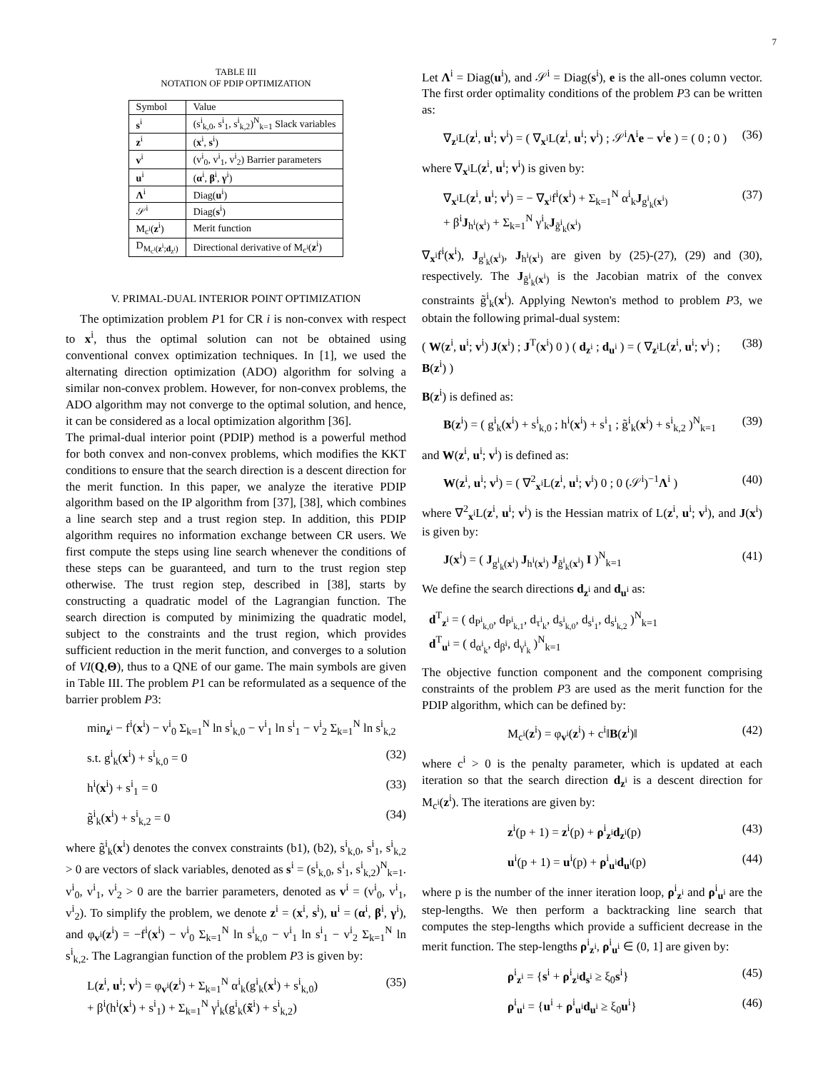7
TABLE III
NOTATION OF PDIP OPTIMIZATION
| Symbol | Value |
| --- | --- |
| s<sup>i</sup> | (s<sup>i</sup><sub>k,0</sub>, s<sup>i</sup><sub>1</sub>, s<sup>i</sup><sub>k,2</sub>)<sup>N</sup><sub>k=1</sub> Slack variables |
| z<sup>i</sup> | ( x<sup>i</sup>, s<sup>i</sup>) |
| v<sup>i</sup> | (v<sup>i</sup><sub>0</sub>, v<sup>i</sup><sub>1</sub>, v<sup>i</sup><sub>2</sub>) Barrier parameters |
| u<sup>i</sup> | ( α<sup>i</sup>, β<sup>i</sup>, γ<sup>i</sup>) |
| Λ<sup>i</sup> | Diag( u<sup>i</sup>) |
| 𝒮<sup>i</sup> | Diag( s<sup>i</sup>) |
| M<sub>c<sup>i</sup></sub>( z<sup>i</sup>) | Merit function |
| D<sub>M<sub>c<sup>i</sup></sub>(z<sup>i</sup>;d<sub>z<sup>i</sup></sub>)</sub> | Directional derivative of M<sub>c<sup>i</sup></sub>( z<sup>i</sup>) |
V. PRIMAL-DUAL INTERIOR POINT OPTIMIZATION
The optimization problem P1 for CR i is non-convex with respect to x<sup>i</sup>, thus the optimal solution can not be obtained using conventional convex optimization techniques. In [1], we used the alternating direction optimization (ADO) algorithm for solving a similar non-convex problem. However, for non-convex problems, the ADO algorithm may not converge to the optimal solution, and hence, it can be considered as a local optimization algorithm [36].
The primal-dual interior point (PDIP) method is a powerful method for both convex and non-convex problems, which modifies the KKT conditions to ensure that the search direction is a descent direction for the merit function. In this paper, we analyze the iterative PDIP algorithm based on the IP algorithm from [37], [38], which combines a line search step and a trust region step. In addition, this PDIP algorithm requires no information exchange between CR users. We first compute the steps using line search whenever the conditions of these steps can be guaranteed, and turn to the trust region step otherwise. The trust region step, described in [38], starts by constructing a quadratic model of the Lagrangian function. The search direction is computed by minimizing the quadratic model, subject to the constraints and the trust region, which provides sufficient reduction in the merit function, and converges to a solution of VI(Q,Θ), thus to a QNE of our game. The main symbols are given in Table III. The problem P1 can be reformulated as a sequence of the barrier problem P3:
min<sub>z<sup>i</sup></sub> − f<sup>i</sup>(x<sup>i</sup>) − v<sup>i</sup><sub>0</sub> Σ<sub>k=1</sub><sup>N</sup> ln s<sup>i</sup><sub>k,0</sub> − v<sup>i</sup><sub>1</sub> ln s<sup>i</sup><sub>1</sub> − v<sup>i</sup><sub>2</sub> Σ<sub>k=1</sub><sup>N</sup> ln s<sup>i</sup><sub>k,2</sub>
s.t. g<sup>i</sup><sub>k</sub>(x<sup>i</sup>) + s<sup>i</sup><sub>k,0</sub> = 0 (32)
h<sup>i</sup>(x<sup>i</sup>) + s<sup>i</sup><sub>1</sub> = 0 (33)
g̃<sup>i</sup><sub>k</sub>(x<sup>i</sup>) + s<sup>i</sup><sub>k,2</sub> = 0 (34)
where g̃<sup>i</sup><sub>k</sub>(x<sup>i</sup>) denotes the convex constraints (b1), (b2), s<sup>i</sup><sub>k,0</sub>, s<sup>i</sup><sub>1</sub>, s<sup>i</sup><sub>k,2</sub> > 0 are vectors of slack variables, denoted as s<sup>i</sup> = (s<sup>i</sup><sub>k,0</sub>, s<sup>i</sup><sub>1</sub>, s<sup>i</sup><sub>k,2</sub>)<sup>N</sup><sub>k=1</sub>. v<sup>i</sup><sub>0</sub>, v<sup>i</sup><sub>1</sub>, v<sup>i</sup><sub>2</sub> > 0 are the barrier parameters, denoted as v<sup>i</sup> = (v<sup>i</sup><sub>0</sub>, v<sup>i</sup><sub>1</sub>, v<sup>i</sup><sub>2</sub>). To simplify the problem, we denote z<sup>i</sup> = (x<sup>i</sup>, s<sup>i</sup>), u<sup>i</sup> = (α<sup>i</sup>, β<sup>i</sup>, γ<sup>i</sup>), and φ<sub>v<sup>i</sup></sub>(z<sup>i</sup>) = −f<sup>i</sup>(x<sup>i</sup>) − v<sup>i</sup><sub>0</sub> Σ<sub>k=1</sub><sup>N</sup> ln s<sup>i</sup><sub>k,0</sub> − v<sup>i</sup><sub>1</sub> ln s<sup>i</sup><sub>1</sub> − v<sup>i</sup><sub>2</sub> Σ<sub>k=1</sub><sup>N</sup> ln s<sup>i</sup><sub>k,2</sub>. The Lagrangian function of the problem P3 is given by:
L(z<sup>i</sup>, u<sup>i</sup>; v<sup>i</sup>) = φ<sub>v<sup>i</sup></sub>(z<sup>i</sup>) + Σ<sub>k=1</sub><sup>N</sup> α<sup>i</sup><sub>k</sub>(g<sup>i</sup><sub>k</sub>(x<sup>i</sup>) + s<sup>i</sup><sub>k,0</sub>)
+ β<sup>i</sup>(h<sup>i</sup>(x<sup>i</sup>) + s<sup>i</sup><sub>1</sub>) + Σ<sub>k=1</sub><sup>N</sup> γ<sup>i</sup><sub>k</sub>(g<sup>i</sup><sub>k</sub>(x̃<sup>i</sup>) + s<sup>i</sup><sub>k,2</sub>) (35)
Let Λ<sup>i</sup> = Diag(u<sup>i</sup>), and 𝒮<sup>i</sup> = Diag(s<sup>i</sup>), e is the all-ones column vector. The first order optimality conditions of the problem P3 can be written as:
∇<sub>z<sup>i</sup></sub>L(z<sup>i</sup>, u<sup>i</sup>; v<sup>i</sup>) = ( ∇<sub>x<sup>i</sup></sub>L(z<sup>i</sup>, u<sup>i</sup>; v<sup>i</sup>) ; 𝒮<sup>i</sup>Λ<sup>i</sup>e − v<sup>i</sup>e ) = ( 0 ; 0 ) (36)
where ∇<sub>x<sup>i</sup></sub>L(z<sup>i</sup>, u<sup>i</sup>; v<sup>i</sup>) is given by:
∇<sub>x<sup>i</sup></sub>L(z<sup>i</sup>, u<sup>i</sup>; v<sup>i</sup>) = − ∇<sub>x<sup>i</sup></sub>f<sup>i</sup>(x<sup>i</sup>) + Σ<sub>k=1</sub><sup>N</sup> α<sup>i</sup><sub>k</sub>J<sub>g<sup>i</sup><sub>k</sub>(x<sup>i</sup>)</sub>
+ β<sup>i</sup>J<sub>h<sup>i</sup>(x<sup>i</sup>)</sub> + Σ<sub>k=1</sub><sup>N</sup> γ<sup>i</sup><sub>k</sub>J<sub>g̃<sup>i</sup><sub>k</sub>(x<sup>i</sup>)</sub> (37)
∇<sub>x<sup>i</sup></sub>f<sup>i</sup>(x<sup>i</sup>), J<sub>g<sup>i</sup><sub>k</sub>(x<sup>i</sup>)</sub>, J<sub>h<sup>i</sup>(x<sup>i</sup>)</sub> are given by (25)-(27), (29) and (30), respectively. The J<sub>g̃<sup>i</sup><sub>k</sub>(x<sup>i</sup>)</sub> is the Jacobian matrix of the convex constraints g̃<sup>i</sup><sub>k</sub>(x<sup>i</sup>). Applying Newton's method to problem P3, we obtain the following primal-dual system:
( W(z<sup>i</sup>, u<sup>i</sup>; v<sup>i</sup>) J(x<sup>i</sup>) ; J<sup>T</sup>(x<sup>i</sup>) 0 ) ( d<sub>z<sup>i</sup></sub> ; d<sub>u<sup>i</sup></sub> ) = ( ∇<sub>z<sup>i</sup></sub>L(z<sup>i</sup>, u<sup>i</sup>; v<sup>i</sup>) ; B(z<sup>i</sup>) ) (38)
B(z<sup>i</sup>) is defined as:
B(z<sup>i</sup>) = ( g<sup>i</sup><sub>k</sub>(x<sup>i</sup>) + s<sup>i</sup><sub>k,0</sub> ; h<sup>i</sup>(x<sup>i</sup>) + s<sup>i</sup><sub>1</sub> ; g̃<sup>i</sup><sub>k</sub>(x<sup>i</sup>) + s<sup>i</sup><sub>k,2</sub> )<sup>N</sup><sub>k=1</sub> (39)
and W(z<sup>i</sup>, u<sup>i</sup>; v<sup>i</sup>) is defined as:
W(z<sup>i</sup>, u<sup>i</sup>; v<sup>i</sup>) = ( ∇<sup>2</sup><sub>x<sup>i</sup></sub>L(z<sup>i</sup>, u<sup>i</sup>; v<sup>i</sup>) 0 ; 0 (𝒮<sup>i</sup>)<sup>−1</sup>Λ<sup>i</sup> ) (40)
where ∇<sup>2</sup><sub>x<sup>i</sup></sub>L(z<sup>i</sup>, u<sup>i</sup>; v<sup>i</sup>) is the Hessian matrix of L(z<sup>i</sup>, u<sup>i</sup>; v<sup>i</sup>), and J(x<sup>i</sup>) is given by:
J(x<sup>i</sup>) = ( J<sub>g<sup>i</sup><sub>k</sub>(x<sup>i</sup>)</sub> J<sub>h<sup>i</sup>(x<sup>i</sup>)</sub> J<sub>g̃<sup>i</sup><sub>k</sub>(x<sup>i</sup>)</sub> I )<sup>N</sup><sub>k=1</sub> (41)
We define the search directions d<sub>z<sup>i</sup></sub> and d<sub>u<sup>i</sup></sub> as:
d<sup>T</sup><sub>z<sup>i</sup></sub> = ( d<sub>P<sup>i</sup><sub>k,0</sub></sub>, d<sub>P<sup>i</sup><sub>k,1</sub></sub>, d<sub>τ<sup>i</sup><sub>k</sub></sub>, d<sub>s<sup>i</sup><sub>k,0</sub></sub>, d<sub>s<sup>i</sup><sub>1</sub></sub>, d<sub>s<sup>i</sup><sub>k,2</sub></sub> )<sup>N</sup><sub>k=1</sub>
d<sup>T</sup><sub>u<sup>i</sup></sub> = ( d<sub>α<sup>i</sup><sub>k</sub></sub>, d<sub>β<sup>i</sup></sub>, d<sub>γ<sup>i</sup><sub>k</sub></sub> )<sup>N</sup><sub>k=1</sub>
The objective function component and the component comprising constraints of the problem P3 are used as the merit function for the PDIP algorithm, which can be defined by:
M<sub>c<sup>i</sup></sub>(z<sup>i</sup>) = φ<sub>v<sup>i</sup></sub>(z<sup>i</sup>) + c<sup>i</sup>‖B(z<sup>i</sup>)‖ (42)
where c<sup>i</sup> > 0 is the penalty parameter, which is updated at each iteration so that the search direction d<sub>z<sup>i</sup></sub> is a descent direction for M<sub>c<sup>i</sup></sub>(z<sup>i</sup>). The iterations are given by:
z<sup>i</sup>(p + 1) = z<sup>i</sup>(p) + ρ<sup>i</sup><sub>z<sup>i</sup></sub>d<sub>z<sup>i</sup></sub>(p) (43)
u<sup>i</sup>(p + 1) = u<sup>i</sup>(p) + ρ<sup>i</sup><sub>u<sup>i</sup></sub>d<sub>u<sup>i</sup></sub>(p) (44)
where p is the number of the inner iteration loop, ρ<sup>i</sup><sub>z<sup>i</sup></sub> and ρ<sup>i</sup><sub>u<sup>i</sup></sub> are the step-lengths. We then perform a backtracking line search that computes the step-lengths which provide a sufficient decrease in the merit function. The step-lengths ρ<sup>i</sup><sub>z<sup>i</sup></sub>, ρ<sup>i</sup><sub>u<sup>i</sup></sub> ∈ (0, 1] are given by:
ρ<sup>i</sup><sub>z<sup>i</sup></sub> = {s<sup>i</sup> + ρ<sup>i</sup><sub>z<sup>i</sup></sub>d<sub>s<sup>i</sup></sub> ≥ ξ<sub>0</sub>s<sup>i</sup>} (45)
ρ<sup>i</sup><sub>u<sup>i</sup></sub> = {u<sup>i</sup> + ρ<sup>i</sup><sub>u<sup>i</sup></sub>d<sub>u<sup>i</sup></sub> ≥ ξ<sub>0</sub>u<sup>i</sup>} (46)